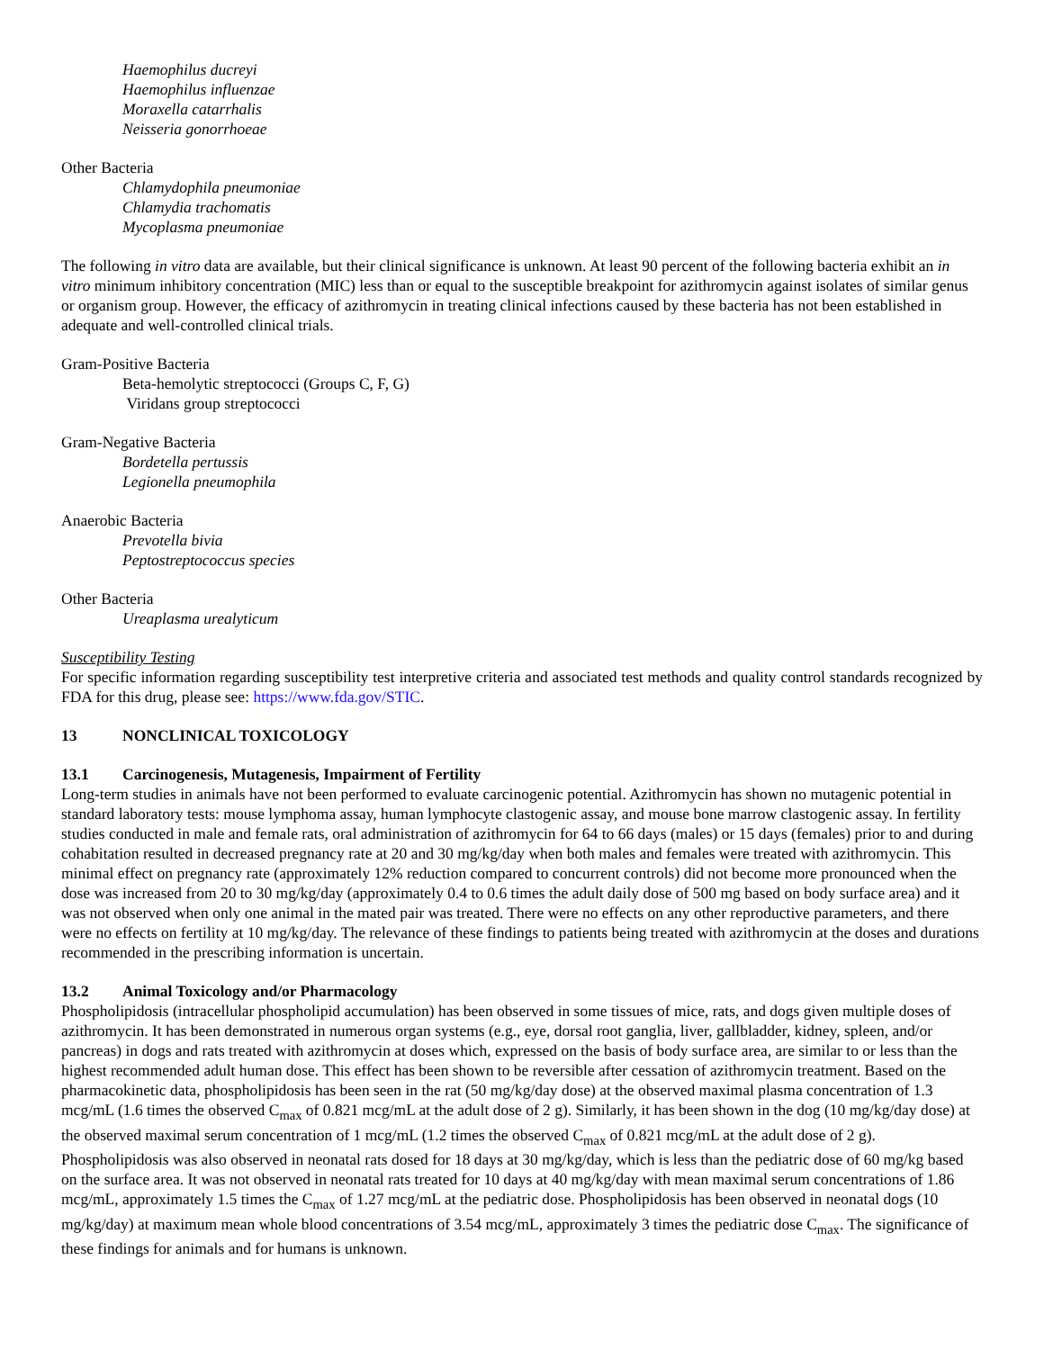Haemophilus ducreyi
Haemophilus influenzae
Moraxella catarrhalis
Neisseria gonorrhoeae
Other Bacteria
Chlamydophila pneumoniae
Chlamydia trachomatis
Mycoplasma pneumoniae
The following in vitro data are available, but their clinical significance is unknown. At least 90 percent of the following bacteria exhibit an in vitro minimum inhibitory concentration (MIC) less than or equal to the susceptible breakpoint for azithromycin against isolates of similar genus or organism group. However, the efficacy of azithromycin in treating clinical infections caused by these bacteria has not been established in adequate and well-controlled clinical trials.
Gram-Positive Bacteria
Beta-hemolytic streptococci (Groups C, F, G)
Viridans group streptococci
Gram-Negative Bacteria
Bordetella pertussis
Legionella pneumophila
Anaerobic Bacteria
Prevotella bivia
Peptostreptococcus species
Other Bacteria
Ureaplasma urealyticum
Susceptibility Testing
For specific information regarding susceptibility test interpretive criteria and associated test methods and quality control standards recognized by FDA for this drug, please see: https://www.fda.gov/STIC.
13 NONCLINICAL TOXICOLOGY
13.1 Carcinogenesis, Mutagenesis, Impairment of Fertility
Long-term studies in animals have not been performed to evaluate carcinogenic potential. Azithromycin has shown no mutagenic potential in standard laboratory tests: mouse lymphoma assay, human lymphocyte clastogenic assay, and mouse bone marrow clastogenic assay. In fertility studies conducted in male and female rats, oral administration of azithromycin for 64 to 66 days (males) or 15 days (females) prior to and during cohabitation resulted in decreased pregnancy rate at 20 and 30 mg/kg/day when both males and females were treated with azithromycin. This minimal effect on pregnancy rate (approximately 12% reduction compared to concurrent controls) did not become more pronounced when the dose was increased from 20 to 30 mg/kg/day (approximately 0.4 to 0.6 times the adult daily dose of 500 mg based on body surface area) and it was not observed when only one animal in the mated pair was treated. There were no effects on any other reproductive parameters, and there were no effects on fertility at 10 mg/kg/day. The relevance of these findings to patients being treated with azithromycin at the doses and durations recommended in the prescribing information is uncertain.
13.2 Animal Toxicology and/or Pharmacology
Phospholipidosis (intracellular phospholipid accumulation) has been observed in some tissues of mice, rats, and dogs given multiple doses of azithromycin. It has been demonstrated in numerous organ systems (e.g., eye, dorsal root ganglia, liver, gallbladder, kidney, spleen, and/or pancreas) in dogs and rats treated with azithromycin at doses which, expressed on the basis of body surface area, are similar to or less than the highest recommended adult human dose. This effect has been shown to be reversible after cessation of azithromycin treatment. Based on the pharmacokinetic data, phospholipidosis has been seen in the rat (50 mg/kg/day dose) at the observed maximal plasma concentration of 1.3 mcg/mL (1.6 times the observed C<sub>max</sub> of 0.821 mcg/mL at the adult dose of 2 g). Similarly, it has been shown in the dog (10 mg/kg/day dose) at the observed maximal serum concentration of 1 mcg/mL (1.2 times the observed C<sub>max</sub> of 0.821 mcg/mL at the adult dose of 2 g). Phospholipidosis was also observed in neonatal rats dosed for 18 days at 30 mg/kg/day, which is less than the pediatric dose of 60 mg/kg based on the surface area. It was not observed in neonatal rats treated for 10 days at 40 mg/kg/day with mean maximal serum concentrations of 1.86 mcg/mL, approximately 1.5 times the C<sub>max</sub> of 1.27 mcg/mL at the pediatric dose. Phospholipidosis has been observed in neonatal dogs (10 mg/kg/day) at maximum mean whole blood concentrations of 3.54 mcg/mL, approximately 3 times the pediatric dose C<sub>max</sub>. The significance of these findings for animals and for humans is unknown.